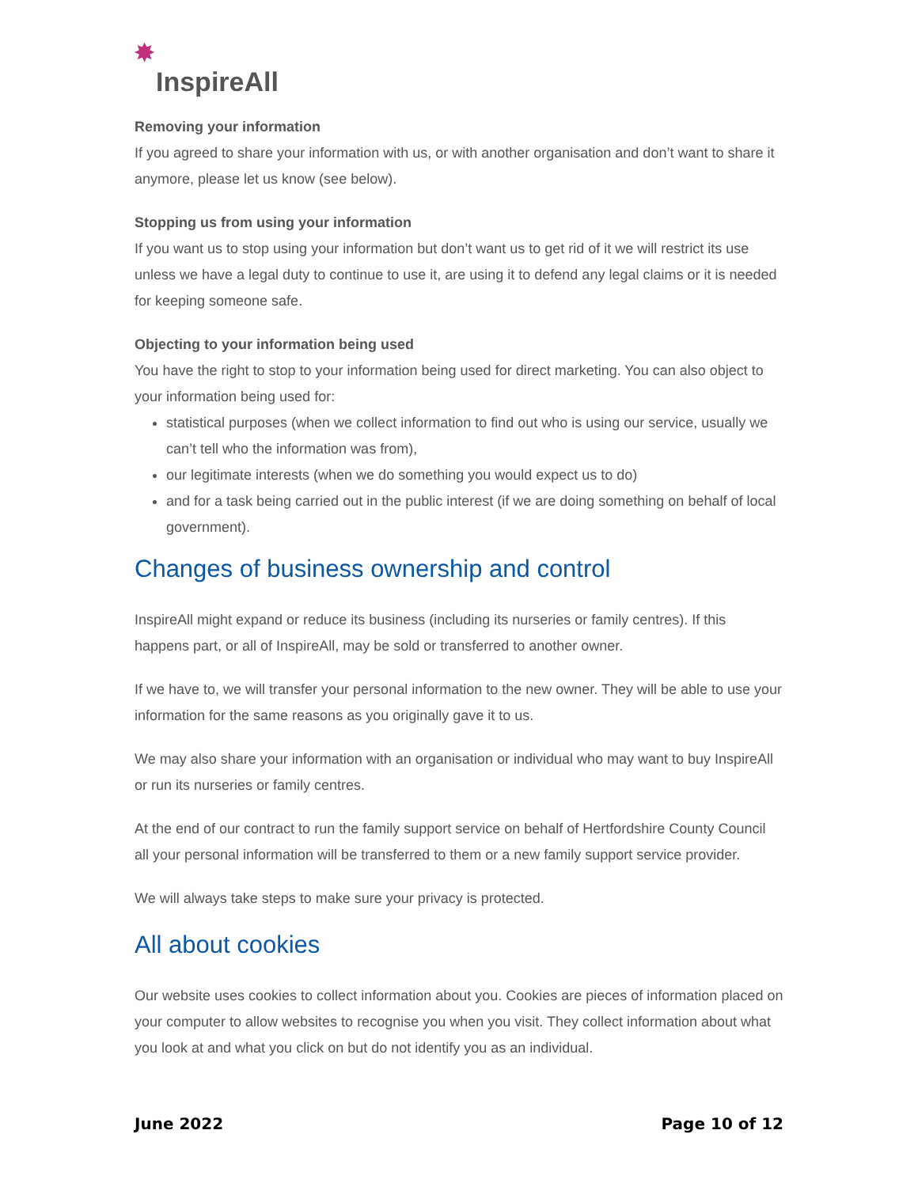✸ InspireAll
Removing your information
If you agreed to share your information with us, or with another organisation and don’t want to share it anymore, please let us know (see below).
Stopping us from using your information
If you want us to stop using your information but don’t want us to get rid of it we will restrict its use unless we have a legal duty to continue to use it, are using it to defend any legal claims or it is needed for keeping someone safe.
Objecting to your information being used
You have the right to stop to your information being used for direct marketing. You can also object to your information being used for:
statistical purposes (when we collect information to find out who is using our service, usually we can’t tell who the information was from),
our legitimate interests (when we do something you would expect us to do)
and for a task being carried out in the public interest (if we are doing something on behalf of local government).
Changes of business ownership and control
InspireAll might expand or reduce its business (including its nurseries or family centres). If this happens part, or all of InspireAll, may be sold or transferred to another owner.
If we have to, we will transfer your personal information to the new owner. They will be able to use your information for the same reasons as you originally gave it to us.
We may also share your information with an organisation or individual who may want to buy InspireAll or run its nurseries or family centres.
At the end of our contract to run the family support service on behalf of Hertfordshire County Council all your personal information will be transferred to them or a new family support service provider.
We will always take steps to make sure your privacy is protected.
All about cookies
Our website uses cookies to collect information about you. Cookies are pieces of information placed on your computer to allow websites to recognise you when you visit. They collect information about what you look at and what you click on but do not identify you as an individual.
June 2022 Page 10 of 12